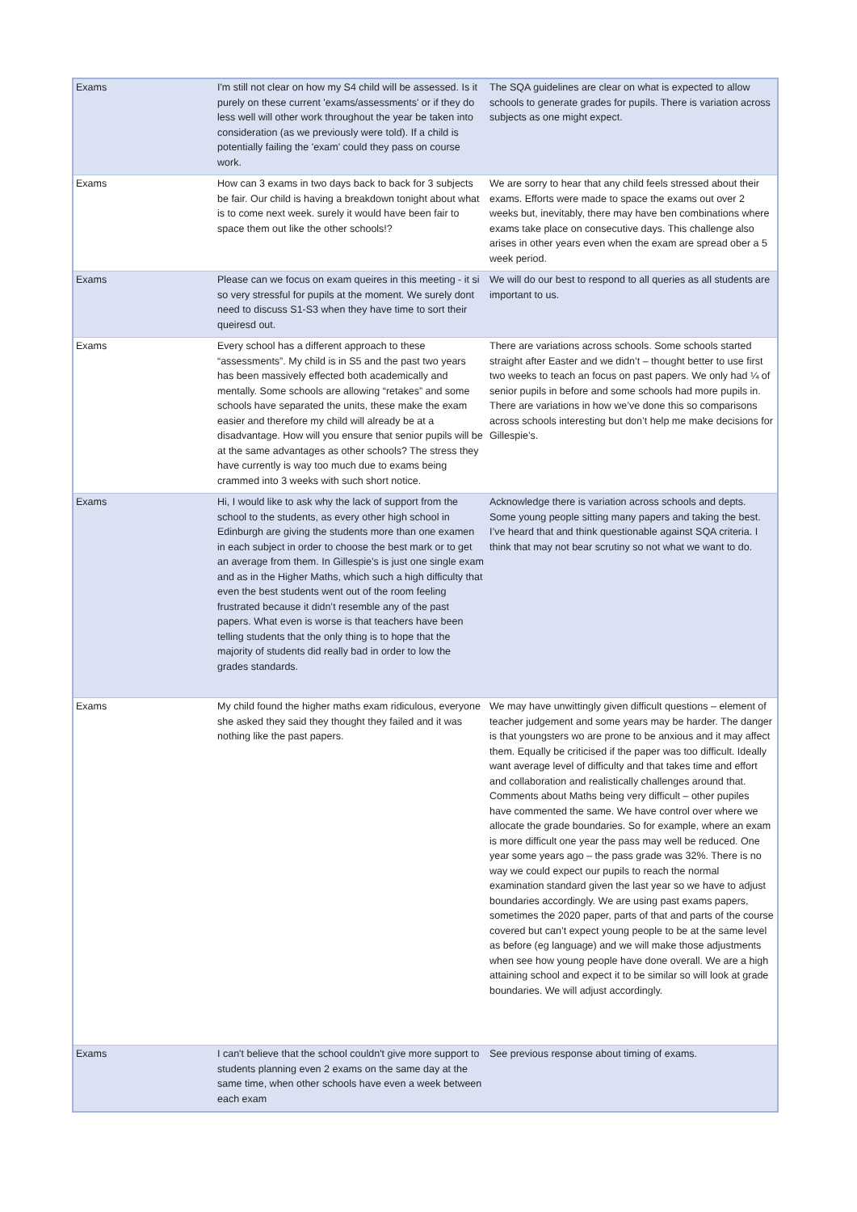| Exams | I'm still not clear on how my S4 child will be assessed. Is it purely on these current 'exams/assessments' or if they do less well will other work throughout the year be taken into consideration (as we previously were told). If a child is potentially failing the 'exam' could they pass on course work. | The SQA guidelines are clear on what is expected to allow schools to generate grades for pupils. There is variation across subjects as one might expect. |
| Exams | How can 3 exams in two days back to back for 3 subjects be fair. Our child is having a breakdown tonight about what is to come next week. surely it would have been fair to space them out like the other schools!? | We are sorry to hear that any child feels stressed about their exams. Efforts were made to space the exams out over 2 weeks but, inevitably, there may have ben combinations where exams take place on consecutive days. This challenge also arises in other years even when the exam are spread ober a 5 week period. |
| Exams | Please can we focus on exam queires in this meeting - it si so very stressful for pupils at the moment. We surely dont need to discuss S1-S3 when they have time to sort their queiresd out. | We will do our best to respond to all queries as all students are important to us. |
| Exams | Every school has a different approach to these “assessments”. My child is in S5 and the past two years has been massively effected both academically and mentally. Some schools are allowing “retakes” and some schools have separated the units, these make the exam easier and therefore my child will already be at a disadvantage. How will you ensure that senior pupils will be at the same advantages as other schools? The stress they have currently is way too much due to exams being crammed into 3 weeks with such short notice. | There are variations across schools. Some schools started straight after Easter and we didn’t – thought better to use first two weeks to teach an focus on past papers. We only had ¼ of senior pupils in before and some schools had more pupils in. There are variations in how we’ve done this so comparisons across schools interesting but don’t help me make decisions for Gillespie’s. |
| Exams | Hi, I would like to ask why the lack of support from the school to the students, as every other high school in Edinburgh are giving the students more than one examen in each subject in order to choose the best mark or to get an average from them. In Gillespie’s is just one single exam and as in the Higher Maths, which such a high difficulty that even the best students went out of the room feeling frustrated because it didn’t resemble any of the past papers. What even is worse is that teachers have been telling students that the only thing is to hope that the majority of students did really bad in order to low the grades standards. | Acknowledge there is variation across schools and depts. Some young people sitting many papers and taking the best. I’ve heard that and think questionable against SQA criteria. I think that may not bear scrutiny so not what we want to do. |
| Exams | My child found the higher maths exam ridiculous, everyone she asked they said they thought they failed and it was nothing like the past papers. | We may have unwittingly given difficult questions – element of teacher judgement and some years may be harder. The danger is that youngsters wo are prone to be anxious and it may affect them. Equally be criticised if the paper was too difficult. Ideally want average level of difficulty and that takes time and effort and collaboration and realistically challenges around that. Comments about Maths being very difficult – other pupiles have commented the same. We have control over where we allocate the grade boundaries. So for example, where an exam is more difficult one year the pass may well be reduced. One year some years ago – the pass grade was 32%. There is no way we could expect our pupils to reach the normal examination standard given the last year so we have to adjust boundaries accordingly. We are using past exams papers, sometimes the 2020 paper, parts of that and parts of the course covered but can’t expect young people to be at the same level as before (eg language) and we will make those adjustments when see how young people have done overall. We are a high attaining school and expect it to be similar so will look at grade boundaries. We will adjust accordingly. |
| Exams | I can't believe that the school couldn't give more support to students planning even 2 exams on the same day at the same time, when other schools have even a week between each exam | See previous response about timing of exams. |